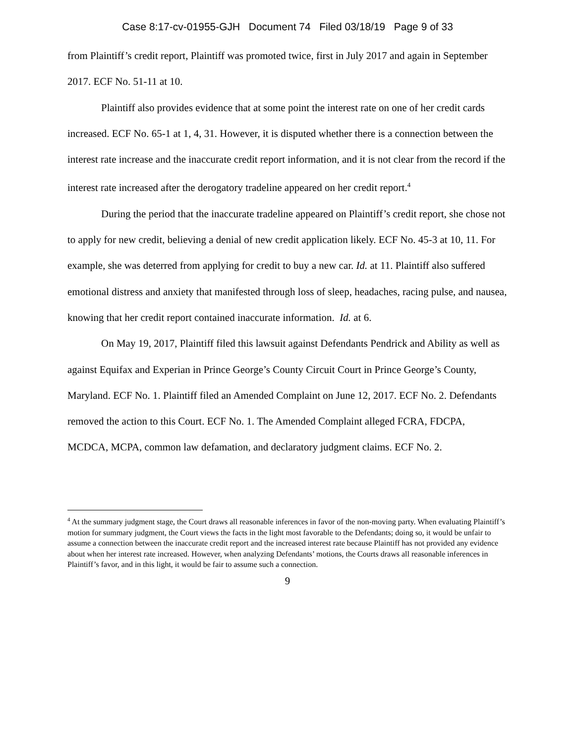Case 8:17-cv-01955-GJH Document 74 Filed 03/18/19 Page 9 of 33
from Plaintiff’s credit report, Plaintiff was promoted twice, first in July 2017 and again in September 2017. ECF No. 51-11 at 10.
Plaintiff also provides evidence that at some point the interest rate on one of her credit cards increased. ECF No. 65-1 at 1, 4, 31. However, it is disputed whether there is a connection between the interest rate increase and the inaccurate credit report information, and it is not clear from the record if the interest rate increased after the derogatory tradeline appeared on her credit report.<sup>4</sup>
During the period that the inaccurate tradeline appeared on Plaintiff’s credit report, she chose not to apply for new credit, believing a denial of new credit application likely. ECF No. 45-3 at 10, 11. For example, she was deterred from applying for credit to buy a new car. Id. at 11. Plaintiff also suffered emotional distress and anxiety that manifested through loss of sleep, headaches, racing pulse, and nausea, knowing that her credit report contained inaccurate information. Id. at 6.
On May 19, 2017, Plaintiff filed this lawsuit against Defendants Pendrick and Ability as well as against Equifax and Experian in Prince George’s County Circuit Court in Prince George’s County, Maryland. ECF No. 1. Plaintiff filed an Amended Complaint on June 12, 2017. ECF No. 2. Defendants removed the action to this Court. ECF No. 1. The Amended Complaint alleged FCRA, FDCPA, MCDCA, MCPA, common law defamation, and declaratory judgment claims. ECF No. 2.
<sup>4</sup> At the summary judgment stage, the Court draws all reasonable inferences in favor of the non-moving party. When evaluating Plaintiff’s motion for summary judgment, the Court views the facts in the light most favorable to the Defendants; doing so, it would be unfair to assume a connection between the inaccurate credit report and the increased interest rate because Plaintiff has not provided any evidence about when her interest rate increased. However, when analyzing Defendants’ motions, the Courts draws all reasonable inferences in Plaintiff’s favor, and in this light, it would be fair to assume such a connection.
9